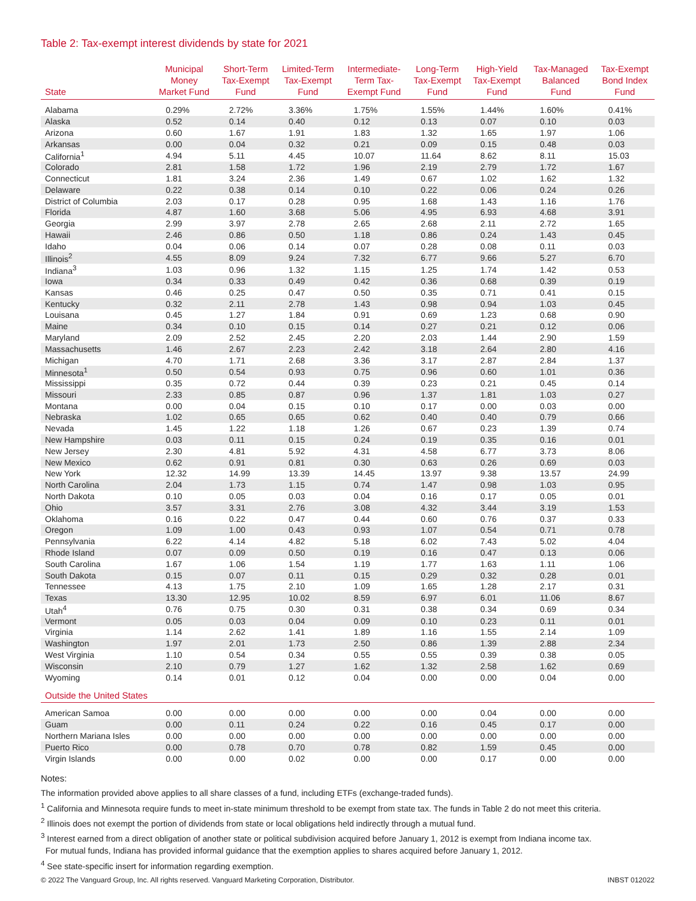Table 2: Tax-exempt interest dividends by state for 2021
| State | Municipal Money Market Fund | Short-Term Tax-Exempt Fund | Limited-Term Tax-Exempt Fund | Intermediate- Term Tax- Exempt Fund | Long-Term Tax-Exempt Fund | High-Yield Tax-Exempt Fund | Tax-Managed Balanced Fund | Tax-Exempt Bond Index Fund |
| --- | --- | --- | --- | --- | --- | --- | --- | --- |
| Alabama | 0.29% | 2.72% | 3.36% | 1.75% | 1.55% | 1.44% | 1.60% | 0.41% |
| Alaska | 0.52 | 0.14 | 0.40 | 0.12 | 0.13 | 0.07 | 0.10 | 0.03 |
| Arizona | 0.60 | 1.67 | 1.91 | 1.83 | 1.32 | 1.65 | 1.97 | 1.06 |
| Arkansas | 0.00 | 0.04 | 0.32 | 0.21 | 0.09 | 0.15 | 0.48 | 0.03 |
| California<sup>1</sup> | 4.94 | 5.11 | 4.45 | 10.07 | 11.64 | 8.62 | 8.11 | 15.03 |
| Colorado | 2.81 | 1.58 | 1.72 | 1.96 | 2.19 | 2.79 | 1.72 | 1.67 |
| Connecticut | 1.81 | 3.24 | 2.36 | 1.49 | 0.67 | 1.02 | 1.62 | 1.32 |
| Delaware | 0.22 | 0.38 | 0.14 | 0.10 | 0.22 | 0.06 | 0.24 | 0.26 |
| District of Columbia | 2.03 | 0.17 | 0.28 | 0.95 | 1.68 | 1.43 | 1.16 | 1.76 |
| Florida | 4.87 | 1.60 | 3.68 | 5.06 | 4.95 | 6.93 | 4.68 | 3.91 |
| Georgia | 2.99 | 3.97 | 2.78 | 2.65 | 2.68 | 2.11 | 2.72 | 1.65 |
| Hawaii | 2.46 | 0.86 | 0.50 | 1.18 | 0.86 | 0.24 | 1.43 | 0.45 |
| Idaho | 0.04 | 0.06 | 0.14 | 0.07 | 0.28 | 0.08 | 0.11 | 0.03 |
| Illinois<sup>2</sup> | 4.55 | 8.09 | 9.24 | 7.32 | 6.77 | 9.66 | 5.27 | 6.70 |
| Indiana<sup>3</sup> | 1.03 | 0.96 | 1.32 | 1.15 | 1.25 | 1.74 | 1.42 | 0.53 |
| Iowa | 0.34 | 0.33 | 0.49 | 0.42 | 0.36 | 0.68 | 0.39 | 0.19 |
| Kansas | 0.46 | 0.25 | 0.47 | 0.50 | 0.35 | 0.71 | 0.41 | 0.15 |
| Kentucky | 0.32 | 2.11 | 2.78 | 1.43 | 0.98 | 0.94 | 1.03 | 0.45 |
| Louisana | 0.45 | 1.27 | 1.84 | 0.91 | 0.69 | 1.23 | 0.68 | 0.90 |
| Maine | 0.34 | 0.10 | 0.15 | 0.14 | 0.27 | 0.21 | 0.12 | 0.06 |
| Maryland | 2.09 | 2.52 | 2.45 | 2.20 | 2.03 | 1.44 | 2.90 | 1.59 |
| Massachusetts | 1.46 | 2.67 | 2.23 | 2.42 | 3.18 | 2.64 | 2.80 | 4.16 |
| Michigan | 4.70 | 1.71 | 2.68 | 3.36 | 3.17 | 2.87 | 2.84 | 1.37 |
| Minnesota<sup>1</sup> | 0.50 | 0.54 | 0.93 | 0.75 | 0.96 | 0.60 | 1.01 | 0.36 |
| Mississippi | 0.35 | 0.72 | 0.44 | 0.39 | 0.23 | 0.21 | 0.45 | 0.14 |
| Missouri | 2.33 | 0.85 | 0.87 | 0.96 | 1.37 | 1.81 | 1.03 | 0.27 |
| Montana | 0.00 | 0.04 | 0.15 | 0.10 | 0.17 | 0.00 | 0.03 | 0.00 |
| Nebraska | 1.02 | 0.65 | 0.65 | 0.62 | 0.40 | 0.40 | 0.79 | 0.66 |
| Nevada | 1.45 | 1.22 | 1.18 | 1.26 | 0.67 | 0.23 | 1.39 | 0.74 |
| New Hampshire | 0.03 | 0.11 | 0.15 | 0.24 | 0.19 | 0.35 | 0.16 | 0.01 |
| New Jersey | 2.30 | 4.81 | 5.92 | 4.31 | 4.58 | 6.77 | 3.73 | 8.06 |
| New Mexico | 0.62 | 0.91 | 0.81 | 0.30 | 0.63 | 0.26 | 0.69 | 0.03 |
| New York | 12.32 | 14.99 | 13.39 | 14.45 | 13.97 | 9.38 | 13.57 | 24.99 |
| North Carolina | 2.04 | 1.73 | 1.15 | 0.74 | 1.47 | 0.98 | 1.03 | 0.95 |
| North Dakota | 0.10 | 0.05 | 0.03 | 0.04 | 0.16 | 0.17 | 0.05 | 0.01 |
| Ohio | 3.57 | 3.31 | 2.76 | 3.08 | 4.32 | 3.44 | 3.19 | 1.53 |
| Oklahoma | 0.16 | 0.22 | 0.47 | 0.44 | 0.60 | 0.76 | 0.37 | 0.33 |
| Oregon | 1.09 | 1.00 | 0.43 | 0.93 | 1.07 | 0.54 | 0.71 | 0.78 |
| Pennsylvania | 6.22 | 4.14 | 4.82 | 5.18 | 6.02 | 7.43 | 5.02 | 4.04 |
| Rhode Island | 0.07 | 0.09 | 0.50 | 0.19 | 0.16 | 0.47 | 0.13 | 0.06 |
| South Carolina | 1.67 | 1.06 | 1.54 | 1.19 | 1.77 | 1.63 | 1.11 | 1.06 |
| South Dakota | 0.15 | 0.07 | 0.11 | 0.15 | 0.29 | 0.32 | 0.28 | 0.01 |
| Tennessee | 4.13 | 1.75 | 2.10 | 1.09 | 1.65 | 1.28 | 2.17 | 0.31 |
| Texas | 13.30 | 12.95 | 10.02 | 8.59 | 6.97 | 6.01 | 11.06 | 8.67 |
| Utah<sup>4</sup> | 0.76 | 0.75 | 0.30 | 0.31 | 0.38 | 0.34 | 0.69 | 0.34 |
| Vermont | 0.05 | 0.03 | 0.04 | 0.09 | 0.10 | 0.23 | 0.11 | 0.01 |
| Virginia | 1.14 | 2.62 | 1.41 | 1.89 | 1.16 | 1.55 | 2.14 | 1.09 |
| Washington | 1.97 | 2.01 | 1.73 | 2.50 | 0.86 | 1.39 | 2.88 | 2.34 |
| West Virginia | 1.10 | 0.54 | 0.34 | 0.55 | 0.55 | 0.39 | 0.38 | 0.05 |
| Wisconsin | 2.10 | 0.79 | 1.27 | 1.62 | 1.32 | 2.58 | 1.62 | 0.69 |
| Wyoming | 0.14 | 0.01 | 0.12 | 0.04 | 0.00 | 0.00 | 0.04 | 0.00 |
| Outside the United States | | | | | | | | |
| American Samoa | 0.00 | 0.00 | 0.00 | 0.00 | 0.00 | 0.04 | 0.00 | 0.00 |
| Guam | 0.00 | 0.11 | 0.24 | 0.22 | 0.16 | 0.45 | 0.17 | 0.00 |
| Northern Mariana Isles | 0.00 | 0.00 | 0.00 | 0.00 | 0.00 | 0.00 | 0.00 | 0.00 |
| Puerto Rico | 0.00 | 0.78 | 0.70 | 0.78 | 0.82 | 1.59 | 0.45 | 0.00 |
| Virgin Islands | 0.00 | 0.00 | 0.02 | 0.00 | 0.00 | 0.17 | 0.00 | 0.00 |
Notes:
The information provided above applies to all share classes of a fund, including ETFs (exchange-traded funds).
<sup>1</sup> California and Minnesota require funds to meet in-state minimum threshold to be exempt from state tax. The funds in Table 2 do not meet this criteria.
<sup>2</sup> Illinois does not exempt the portion of dividends from state or local obligations held indirectly through a mutual fund.
<sup>3</sup> Interest earned from a direct obligation of another state or political subdivision acquired before January 1, 2012 is exempt from Indiana income tax.
For mutual funds, Indiana has provided informal guidance that the exemption applies to shares acquired before January 1, 2012.
<sup>4</sup> See state-specific insert for information regarding exemption.
© 2022 The Vanguard Group, Inc. All rights reserved. Vanguard Marketing Corporation, Distributor. INBST 012022